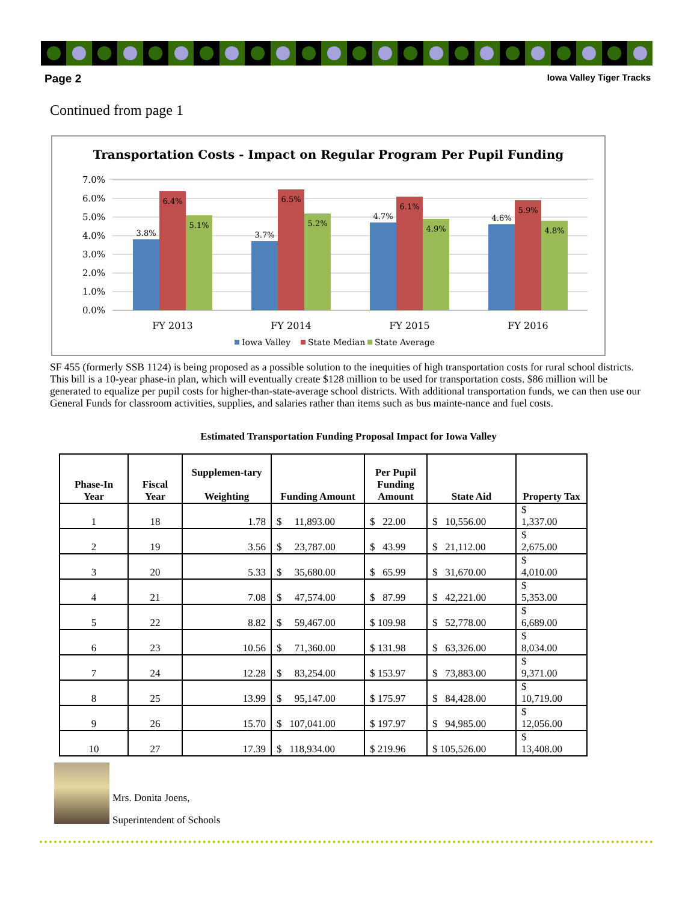Page 2 Iowa Valley Tiger Tracks
Continued from page 1
Transportation Costs - Impact on Regular Program Per Pupil Funding
7.0%
6.0%
5.0%
4.0%
3.0%
2.0%
1.0%
0.0%
3.8%
6.4%
5.1%
3.7%
6.5%
5.2%
4.7%
6.1%
4.9%
4.6%
5.9%
4.8%
FY 2013
FY 2014
FY 2015
FY 2016
Iowa Valley
State Median
State Average
SF 455 (formerly SSB 1124) is being proposed as a possible solution to the inequities of high transportation costs for rural school districts. This bill is a 10-year phase-in plan, which will eventually create $128 million to be used for transportation costs. $86 million will be generated to equalize per pupil costs for higher-than-state-average school districts. With additional transportation funds, we can then use our General Funds for classroom activities, supplies, and salaries rather than items such as bus mainte-nance and fuel costs.
Estimated Transportation Funding Proposal Impact for Iowa Valley
| Phase-In Year | Fiscal Year | Supplemen-tary Weighting | Funding Amount | Per Pupil Funding Amount | State Aid | Property Tax |
| --- | --- | --- | --- | --- | --- | --- |
| 1 | 18 | 1.78 | $ 11,893.00 | $ 22.00 | $ 10,556.00 | $ 1,337.00 |
| 2 | 19 | 3.56 | $ 23,787.00 | $ 43.99 | $ 21,112.00 | $ 2,675.00 |
| 3 | 20 | 5.33 | $ 35,680.00 | $ 65.99 | $ 31,670.00 | $ 4,010.00 |
| 4 | 21 | 7.08 | $ 47,574.00 | $ 87.99 | $ 42,221.00 | $ 5,353.00 |
| 5 | 22 | 8.82 | $ 59,467.00 | $ 109.98 | $ 52,778.00 | $ 6,689.00 |
| 6 | 23 | 10.56 | $ 71,360.00 | $ 131.98 | $ 63,326.00 | $ 8,034.00 |
| 7 | 24 | 12.28 | $ 83,254.00 | $ 153.97 | $ 73,883.00 | $ 9,371.00 |
| 8 | 25 | 13.99 | $ 95,147.00 | $ 175.97 | $ 84,428.00 | $ 10,719.00 |
| 9 | 26 | 15.70 | $ 107,041.00 | $ 197.97 | $ 94,985.00 | $ 12,056.00 |
| 10 | 27 | 17.39 | $ 118,934.00 | $ 219.96 | $ 105,526.00 | $ 13,408.00 |
Mrs. Donita Joens,
Superintendent of Schools